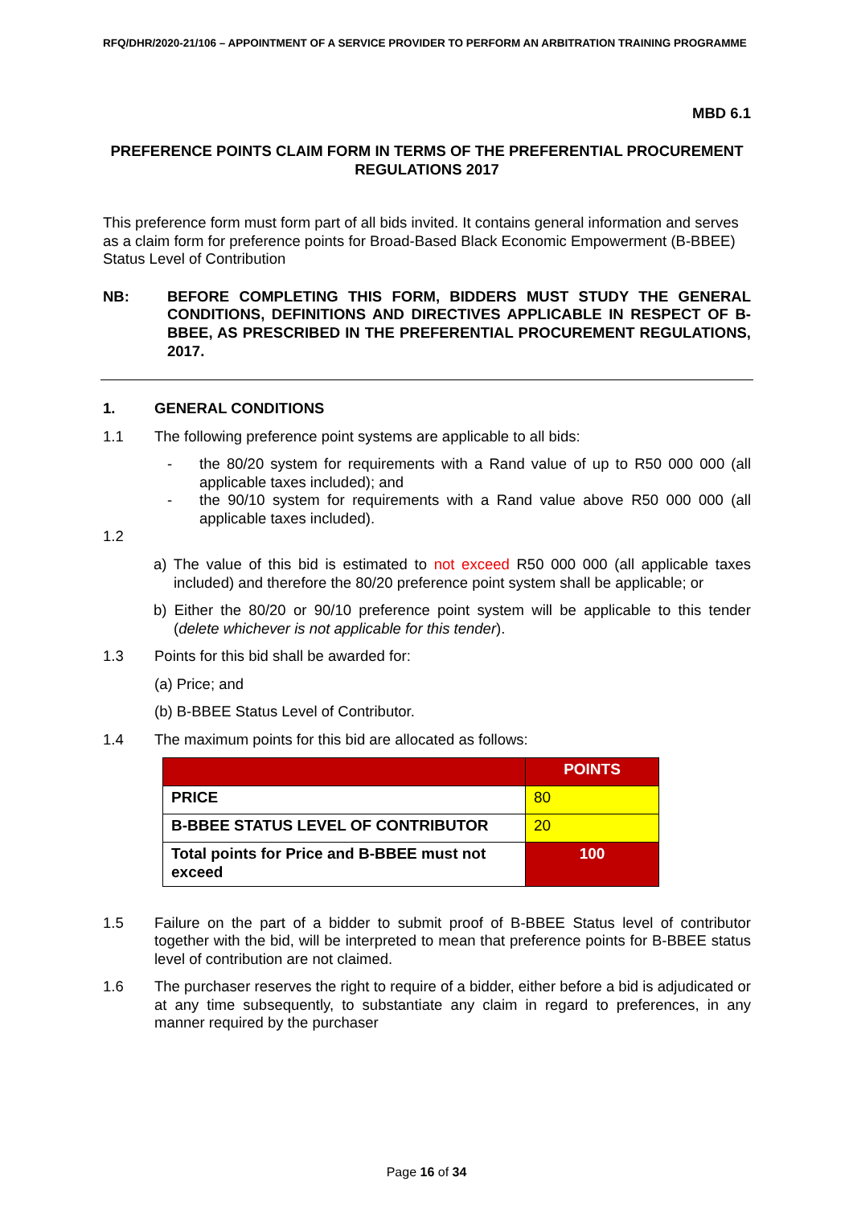RFQ/DHR/2020-21/106 – APPOINTMENT OF A SERVICE PROVIDER TO PERFORM AN ARBITRATION TRAINING PROGRAMME
MBD 6.1
PREFERENCE POINTS CLAIM FORM IN TERMS OF THE PREFERENTIAL PROCUREMENT REGULATIONS 2017
This preference form must form part of all bids invited. It contains general information and serves as a claim form for preference points for Broad-Based Black Economic Empowerment (B-BBEE) Status Level of Contribution
NB: BEFORE COMPLETING THIS FORM, BIDDERS MUST STUDY THE GENERAL CONDITIONS, DEFINITIONS AND DIRECTIVES APPLICABLE IN RESPECT OF B-BBEE, AS PRESCRIBED IN THE PREFERENTIAL PROCUREMENT REGULATIONS, 2017.
1. GENERAL CONDITIONS
1.1 The following preference point systems are applicable to all bids:
- the 80/20 system for requirements with a Rand value of up to R50 000 000 (all applicable taxes included); and
- the 90/10 system for requirements with a Rand value above R50 000 000 (all applicable taxes included).
1.2
a) The value of this bid is estimated to not exceed R50 000 000 (all applicable taxes included) and therefore the 80/20 preference point system shall be applicable; or
b) Either the 80/20 or 90/10 preference point system will be applicable to this tender (delete whichever is not applicable for this tender).
1.3 Points for this bid shall be awarded for:
(a) Price; and
(b) B-BBEE Status Level of Contributor.
1.4 The maximum points for this bid are allocated as follows:
| | POINTS |
| --- | --- |
| PRICE | 80 |
| B-BBEE STATUS LEVEL OF CONTRIBUTOR | 20 |
| Total points for Price and B-BBEE must not exceed | 100 |
1.5 Failure on the part of a bidder to submit proof of B-BBEE Status level of contributor together with the bid, will be interpreted to mean that preference points for B-BBEE status level of contribution are not claimed.
1.6 The purchaser reserves the right to require of a bidder, either before a bid is adjudicated or at any time subsequently, to substantiate any claim in regard to preferences, in any manner required by the purchaser
Page 16 of 34